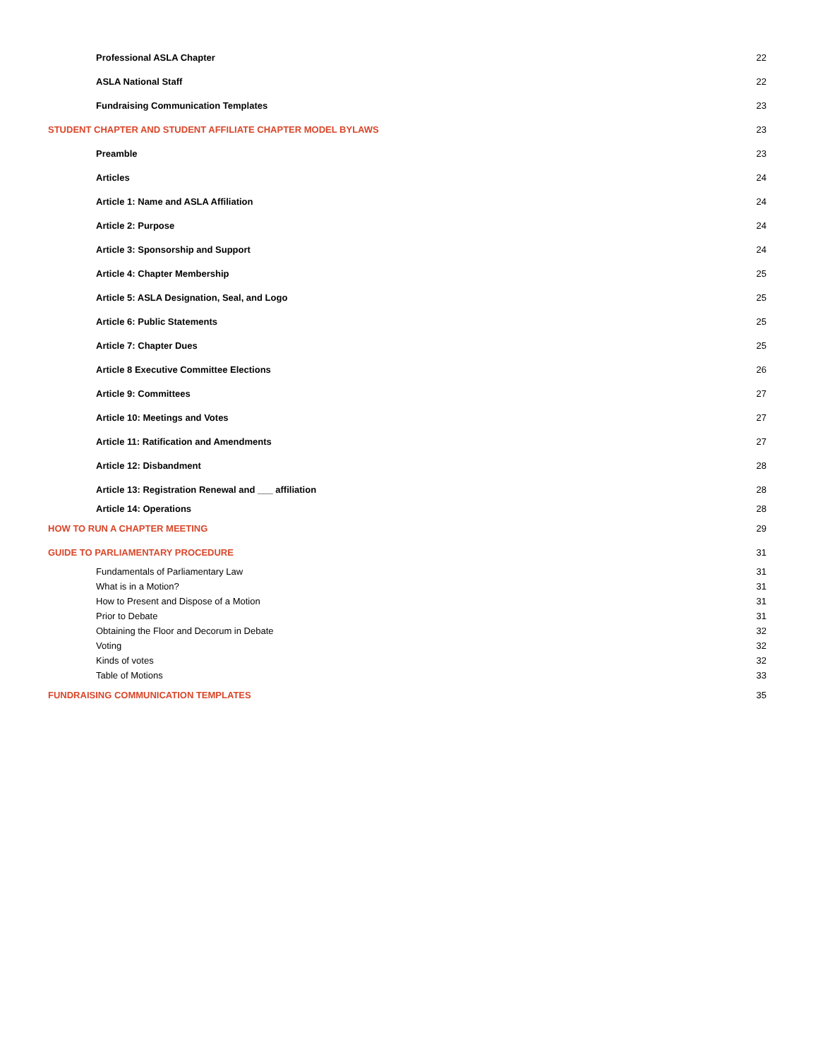Professional ASLA Chapter 22
ASLA National Staff 22
Fundraising Communication Templates 23
STUDENT CHAPTER AND STUDENT AFFILIATE CHAPTER MODEL BYLAWS 23
Preamble 23
Articles 24
Article 1: Name and ASLA Affiliation 24
Article 2: Purpose 24
Article 3: Sponsorship and Support 24
Article 4: Chapter Membership 25
Article 5: ASLA Designation, Seal, and Logo 25
Article 6: Public Statements 25
Article 7: Chapter Dues 25
Article 8 Executive Committee Elections 26
Article 9: Committees 27
Article 10: Meetings and Votes 27
Article 11: Ratification and Amendments 27
Article 12: Disbandment 28
Article 13: Registration Renewal and ___ affiliation 28
Article 14: Operations 28
HOW TO RUN A CHAPTER MEETING 29
GUIDE TO PARLIAMENTARY PROCEDURE 31
Fundamentals of Parliamentary Law 31
What is in a Motion? 31
How to Present and Dispose of a Motion 31
Prior to Debate 31
Obtaining the Floor and Decorum in Debate 32
Voting 32
Kinds of votes 32
Table of Motions 33
FUNDRAISING COMMUNICATION TEMPLATES 35